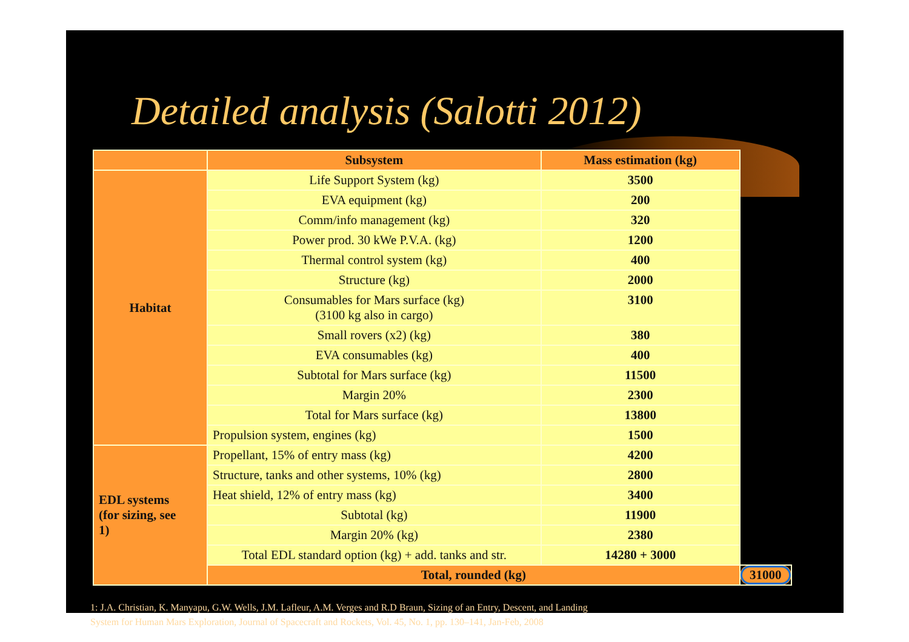Detailed analysis (Salotti 2012)
| | Subsystem | Mass estimation (kg) | |
| --- | --- | --- | --- |
| Habitat | Life Support System (kg) | 3500 | |
| | EVA equipment (kg) | 200 | |
| | Comm/info management (kg) | 320 | |
| | Power prod. 30 kWe P.V.A. (kg) | 1200 | |
| | Thermal control system (kg) | 400 | |
| | Structure (kg) | 2000 | |
| | Consumables for Mars surface (kg) (3100 kg also in cargo) | 3100 | |
| | Small rovers (x2) (kg) | 380 | |
| | EVA consumables (kg) | 400 | |
| | Subtotal for Mars surface (kg) | 11500 | |
| | Margin 20% | 2300 | |
| | Total for Mars surface (kg) | 13800 | |
| | Propulsion system, engines (kg) | 1500 | |
| EDL systems (for sizing, see 1) | Propellant, 15% of entry mass (kg) | 4200 | |
| | Structure, tanks and other systems, 10% (kg) | 2800 | |
| | Heat shield, 12% of entry mass (kg) | 3400 | |
| | Subtotal (kg) | 11900 | |
| | Margin 20% (kg) | 2380 | |
| | Total EDL standard option (kg) + add. tanks and str. | 14280 + 3000 | |
| | Total, rounded (kg) | | 31000 |
1: J.A. Christian, K. Manyapu, G.W. Wells, J.M. Lafleur, A.M. Verges and R.D Braun, Sizing of an Entry, Descent, and Landing
System for Human Mars Exploration, Journal of Spacecraft and Rockets, Vol. 45, No. 1, pp. 130–141, Jan-Feb, 2008